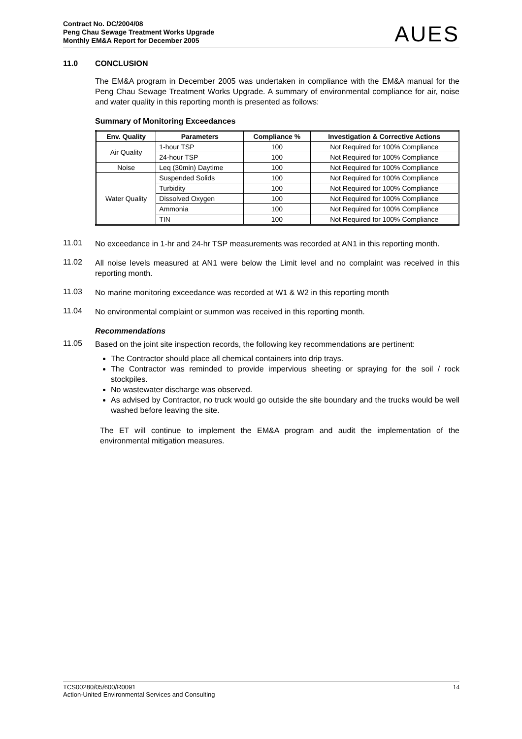Contract No. DC/2004/08
Peng Chau Sewage Treatment Works Upgrade
Monthly EM&A Report for December 2005
AUES
11.0 CONCLUSION
The EM&A program in December 2005 was undertaken in compliance with the EM&A manual for the Peng Chau Sewage Treatment Works Upgrade. A summary of environmental compliance for air, noise and water quality in this reporting month is presented as follows:
Summary of Monitoring Exceedances
| Env. Quality | Parameters | Compliance % | Investigation & Corrective Actions |
| --- | --- | --- | --- |
| Air Quality | 1-hour TSP | 100 | Not Required for 100% Compliance |
| | 24-hour TSP | 100 | Not Required for 100% Compliance |
| Noise | Leq (30min) Daytime | 100 | Not Required for 100% Compliance |
| Water Quality | Suspended Solids | 100 | Not Required for 100% Compliance |
| | Turbidity | 100 | Not Required for 100% Compliance |
| | Dissolved Oxygen | 100 | Not Required for 100% Compliance |
| | Ammonia | 100 | Not Required for 100% Compliance |
| | TIN | 100 | Not Required for 100% Compliance |
11.01
No exceedance in 1-hr and 24-hr TSP measurements was recorded at AN1 in this reporting month.
11.02
All noise levels measured at AN1 were below the Limit level and no complaint was received in this reporting month.
11.03
No marine monitoring exceedance was recorded at W1 & W2 in this reporting month
11.04
No environmental complaint or summon was received in this reporting month.
Recommendations
11.05
Based on the joint site inspection records, the following key recommendations are pertinent:
The Contractor should place all chemical containers into drip trays.
The Contractor was reminded to provide impervious sheeting or spraying for the soil / rock stockpiles.
No wastewater discharge was observed.
As advised by Contractor, no truck would go outside the site boundary and the trucks would be well washed before leaving the site.
The ET will continue to implement the EM&A program and audit the implementation of the environmental mitigation measures.
TCS00280/05/600/R0091
Action-United Environmental Services and Consulting
14